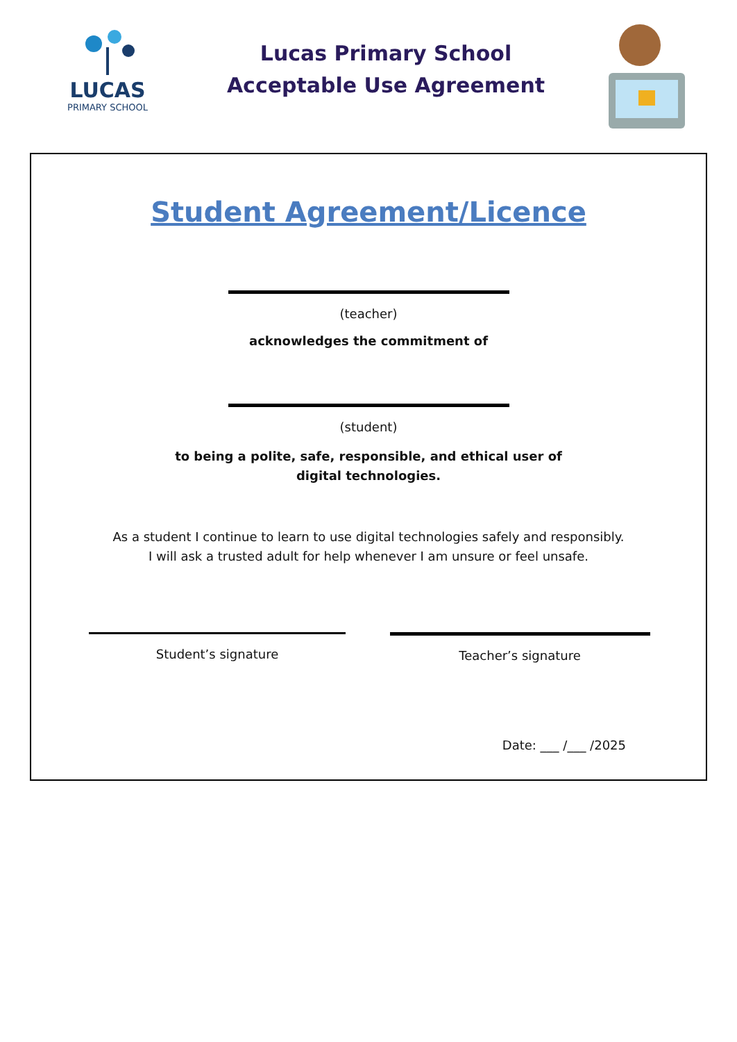LUCAS
PRIMARY SCHOOL
Lucas Primary School
Acceptable Use Agreement
Student Agreement/Licence
(teacher)
acknowledges the commitment of
(student)
to being a polite, safe, responsible, and ethical user of
digital technologies.
As a student I continue to learn to use digital technologies safely and responsibly.
I will ask a trusted adult for help whenever I am unsure or feel unsafe.
Student’s signature Teacher’s signature
Date: ___ /___ /2025